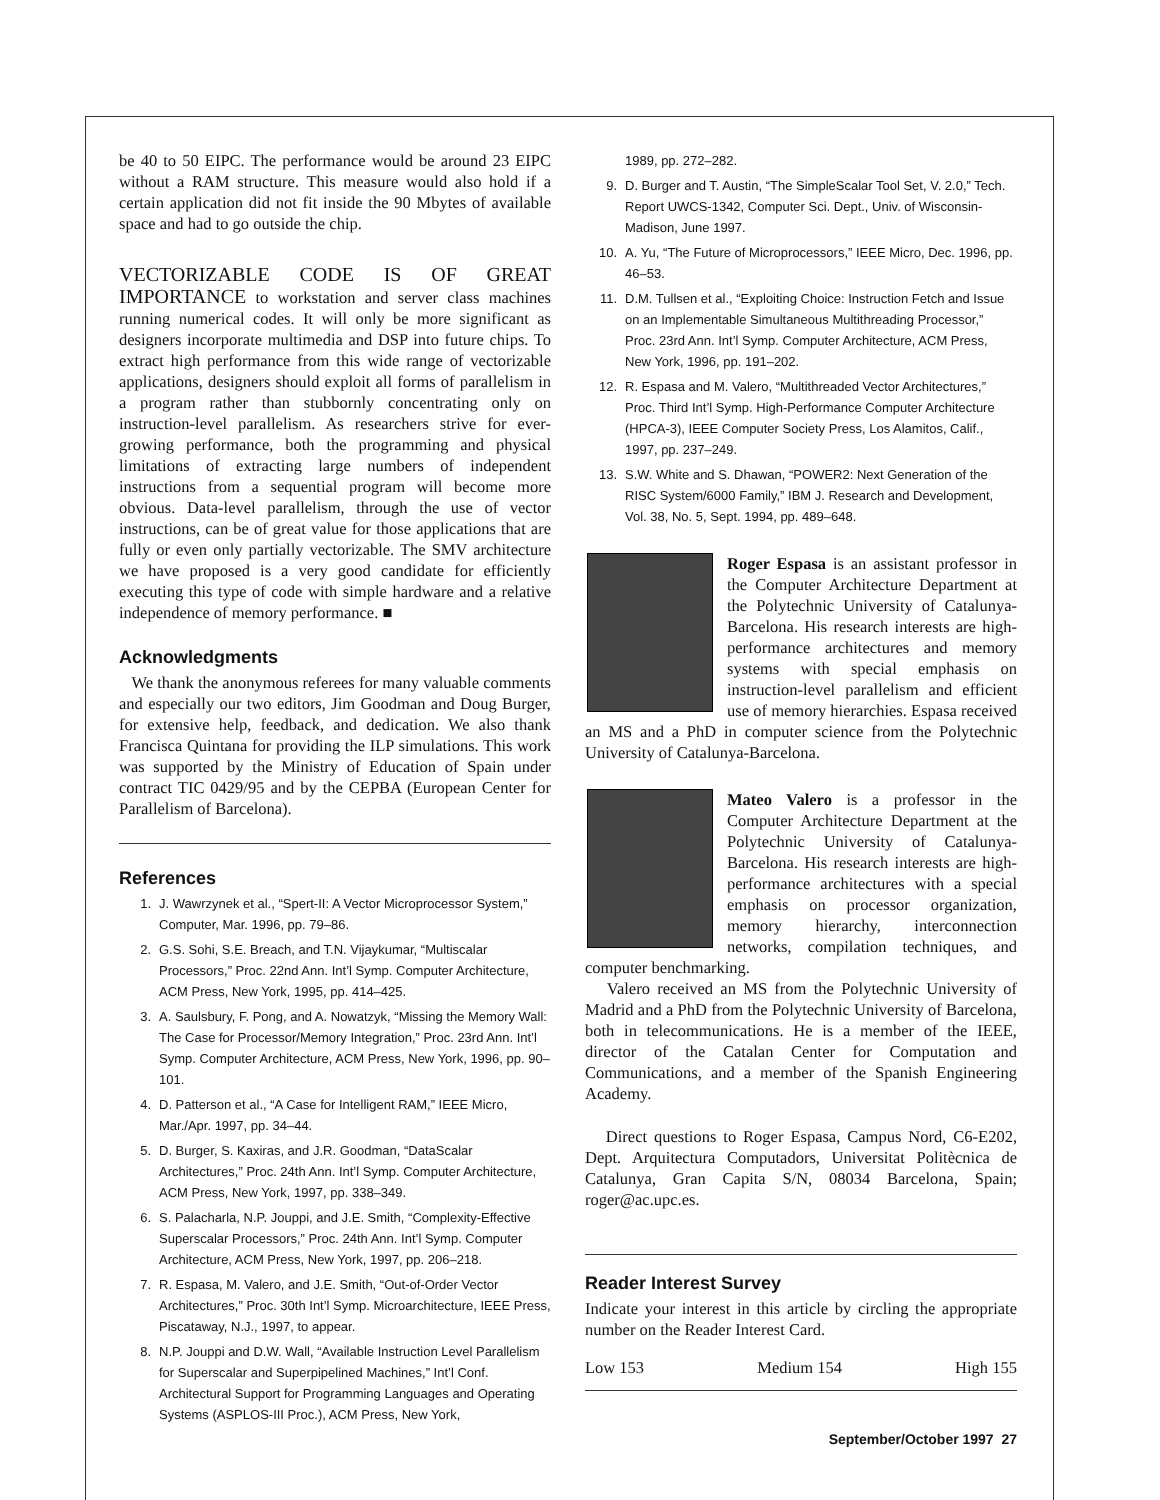be 40 to 50 EIPC. The performance would be around 23 EIPC without a RAM structure. This measure would also hold if a certain application did not fit inside the 90 Mbytes of available space and had to go outside the chip.
VECTORIZABLE CODE IS OF GREAT IMPORTANCE to workstation and server class machines running numerical codes. It will only be more significant as designers incorporate multimedia and DSP into future chips. To extract high performance from this wide range of vectorizable applications, designers should exploit all forms of parallelism in a program rather than stubbornly concentrating only on instruction-level parallelism. As researchers strive for ever-growing performance, both the programming and physical limitations of extracting large numbers of independent instructions from a sequential program will become more obvious. Data-level parallelism, through the use of vector instructions, can be of great value for those applications that are fully or even only partially vectorizable. The SMV architecture we have proposed is a very good candidate for efficiently executing this type of code with simple hardware and a relative independence of memory performance. ■
Acknowledgments
We thank the anonymous referees for many valuable comments and especially our two editors, Jim Goodman and Doug Burger, for extensive help, feedback, and dedication. We also thank Francisca Quintana for providing the ILP simulations. This work was supported by the Ministry of Education of Spain under contract TIC 0429/95 and by the CEPBA (European Center for Parallelism of Barcelona).
References
1. J. Wawrzynek et al., “Spert-II: A Vector Microprocessor System,” Computer, Mar. 1996, pp. 79–86.
2. G.S. Sohi, S.E. Breach, and T.N. Vijaykumar, “Multiscalar Processors,” Proc. 22nd Ann. Int’l Symp. Computer Architecture, ACM Press, New York, 1995, pp. 414–425.
3. A. Saulsbury, F. Pong, and A. Nowatzyk, “Missing the Memory Wall: The Case for Processor/Memory Integration,” Proc. 23rd Ann. Int’l Symp. Computer Architecture, ACM Press, New York, 1996, pp. 90–101.
4. D. Patterson et al., “A Case for Intelligent RAM,” IEEE Micro, Mar./Apr. 1997, pp. 34–44.
5. D. Burger, S. Kaxiras, and J.R. Goodman, “DataScalar Architectures,” Proc. 24th Ann. Int’l Symp. Computer Architecture, ACM Press, New York, 1997, pp. 338–349.
6. S. Palacharla, N.P. Jouppi, and J.E. Smith, “Complexity-Effective Superscalar Processors,” Proc. 24th Ann. Int’l Symp. Computer Architecture, ACM Press, New York, 1997, pp. 206–218.
7. R. Espasa, M. Valero, and J.E. Smith, “Out-of-Order Vector Architectures,” Proc. 30th Int’l Symp. Microarchitecture, IEEE Press, Piscataway, N.J., 1997, to appear.
8. N.P. Jouppi and D.W. Wall, “Available Instruction Level Parallelism for Superscalar and Superpipelined Machines,” Int’l Conf. Architectural Support for Programming Languages and Operating Systems (ASPLOS-III Proc.), ACM Press, New York,
1989, pp. 272–282.
9. D. Burger and T. Austin, “The SimpleScalar Tool Set, V. 2.0,” Tech. Report UWCS-1342, Computer Sci. Dept., Univ. of Wisconsin-Madison, June 1997.
10. A. Yu, “The Future of Microprocessors,” IEEE Micro, Dec. 1996, pp. 46–53.
11. D.M. Tullsen et al., “Exploiting Choice: Instruction Fetch and Issue on an Implementable Simultaneous Multithreading Processor,” Proc. 23rd Ann. Int’l Symp. Computer Architecture, ACM Press, New York, 1996, pp. 191–202.
12. R. Espasa and M. Valero, “Multithreaded Vector Architectures,” Proc. Third Int’l Symp. High-Performance Computer Architecture (HPCA-3), IEEE Computer Society Press, Los Alamitos, Calif., 1997, pp. 237–249.
13. S.W. White and S. Dhawan, “POWER2: Next Generation of the RISC System/6000 Family,” IBM J. Research and Development, Vol. 38, No. 5, Sept. 1994, pp. 489–648.
Roger Espasa is an assistant professor in the Computer Architecture Department at the Polytechnic University of Catalunya-Barcelona. His research interests are high-performance architectures and memory systems with special emphasis on instruction-level parallelism and efficient use of memory hierarchies. Espasa received an MS and a PhD in computer science from the Polytechnic University of Catalunya-Barcelona.
Mateo Valero is a professor in the Computer Architecture Department at the Polytechnic University of Catalunya-Barcelona. His research interests are high-performance architectures with a special emphasis on processor organization, memory hierarchy, interconnection networks, compilation techniques, and computer benchmarking.
Valero received an MS from the Polytechnic University of Madrid and a PhD from the Polytechnic University of Barcelona, both in telecommunications. He is a member of the IEEE, director of the Catalan Center for Computation and Communications, and a member of the Spanish Engineering Academy.
Direct questions to Roger Espasa, Campus Nord, C6-E202, Dept. Arquitectura Computadors, Universitat Politècnica de Catalunya, Gran Capita S/N, 08034 Barcelona, Spain; roger@ac.upc.es.
Reader Interest Survey
Indicate your interest in this article by circling the appropriate number on the Reader Interest Card.
Low 153 Medium 154 High 155
September/October 1997 27